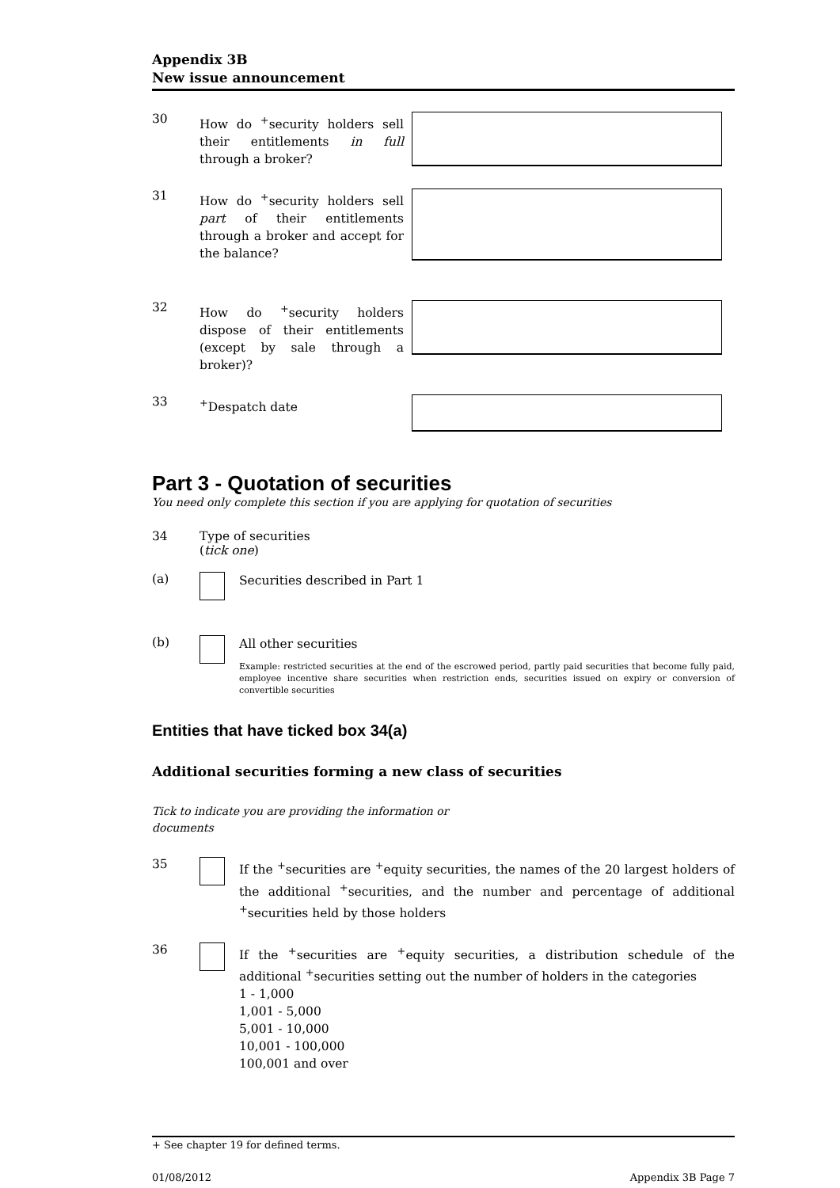Appendix 3B
New issue announcement
30
How do <sup>+</sup>security holders sell their entitlements in full through a broker?
31
How do <sup>+</sup>security holders sell part of their entitlements through a broker and accept for the balance?
32
How do <sup>+</sup>security holders dispose of their entitlements (except by sale through a broker)?
33
<sup>+</sup>Despatch date
Part 3 - Quotation of securities
You need only complete this section if you are applying for quotation of securities
34 Type of securities
(tick one)
(a)
Securities described in Part 1
(b)
All other securities
Example: restricted securities at the end of the escrowed period, partly paid securities that become fully paid, employee incentive share securities when restriction ends, securities issued on expiry or conversion of convertible securities
Entities that have ticked box 34(a)
Additional securities forming a new class of securities
Tick to indicate you are providing the information or documents
35
If the <sup>+</sup>securities are <sup>+</sup>equity securities, the names of the 20 largest holders of the additional <sup>+</sup>securities, and the number and percentage of additional <sup>+</sup>securities held by those holders
36
If the <sup>+</sup>securities are <sup>+</sup>equity securities, a distribution schedule of the additional <sup>+</sup>securities setting out the number of holders in the categories
1 - 1,000
1,001 - 5,000
5,001 - 10,000
10,001 - 100,000
100,001 and over
+ See chapter 19 for defined terms.
01/08/2012 Appendix 3B Page 7